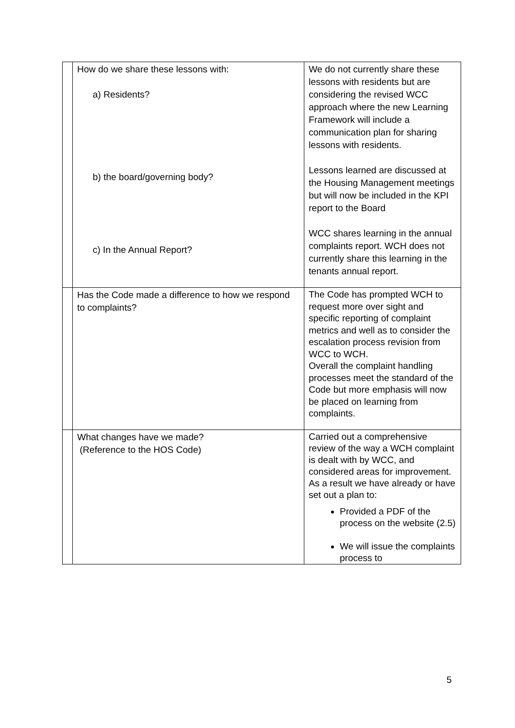| | How do we share these lessons with: a) Residents? b) the board/governing body? c) In the Annual Report? | We do not currently share these lessons with residents but are considering the revised WCC approach where the new Learning Framework will include a communication plan for sharing lessons with residents. Lessons learned are discussed at the Housing Management meetings but will now be included in the KPI report to the Board WCC shares learning in the annual complaints report. WCH does not currently share this learning in the tenants annual report. |
| | Has the Code made a difference to how we respond to complaints? | The Code has prompted WCH to request more over sight and specific reporting of complaint metrics and well as to consider the escalation process revision from WCC to WCH. Overall the complaint handling processes meet the standard of the Code but more emphasis will now be placed on learning from complaints. |
| | What changes have we made? (Reference to the HOS Code) | Carried out a comprehensive review of the way a WCH complaint is dealt with by WCC, and considered areas for improvement. As a result we have already or have set out a plan to: Provided a PDF of the process on the website (2.5) We will issue the complaints process to |
5